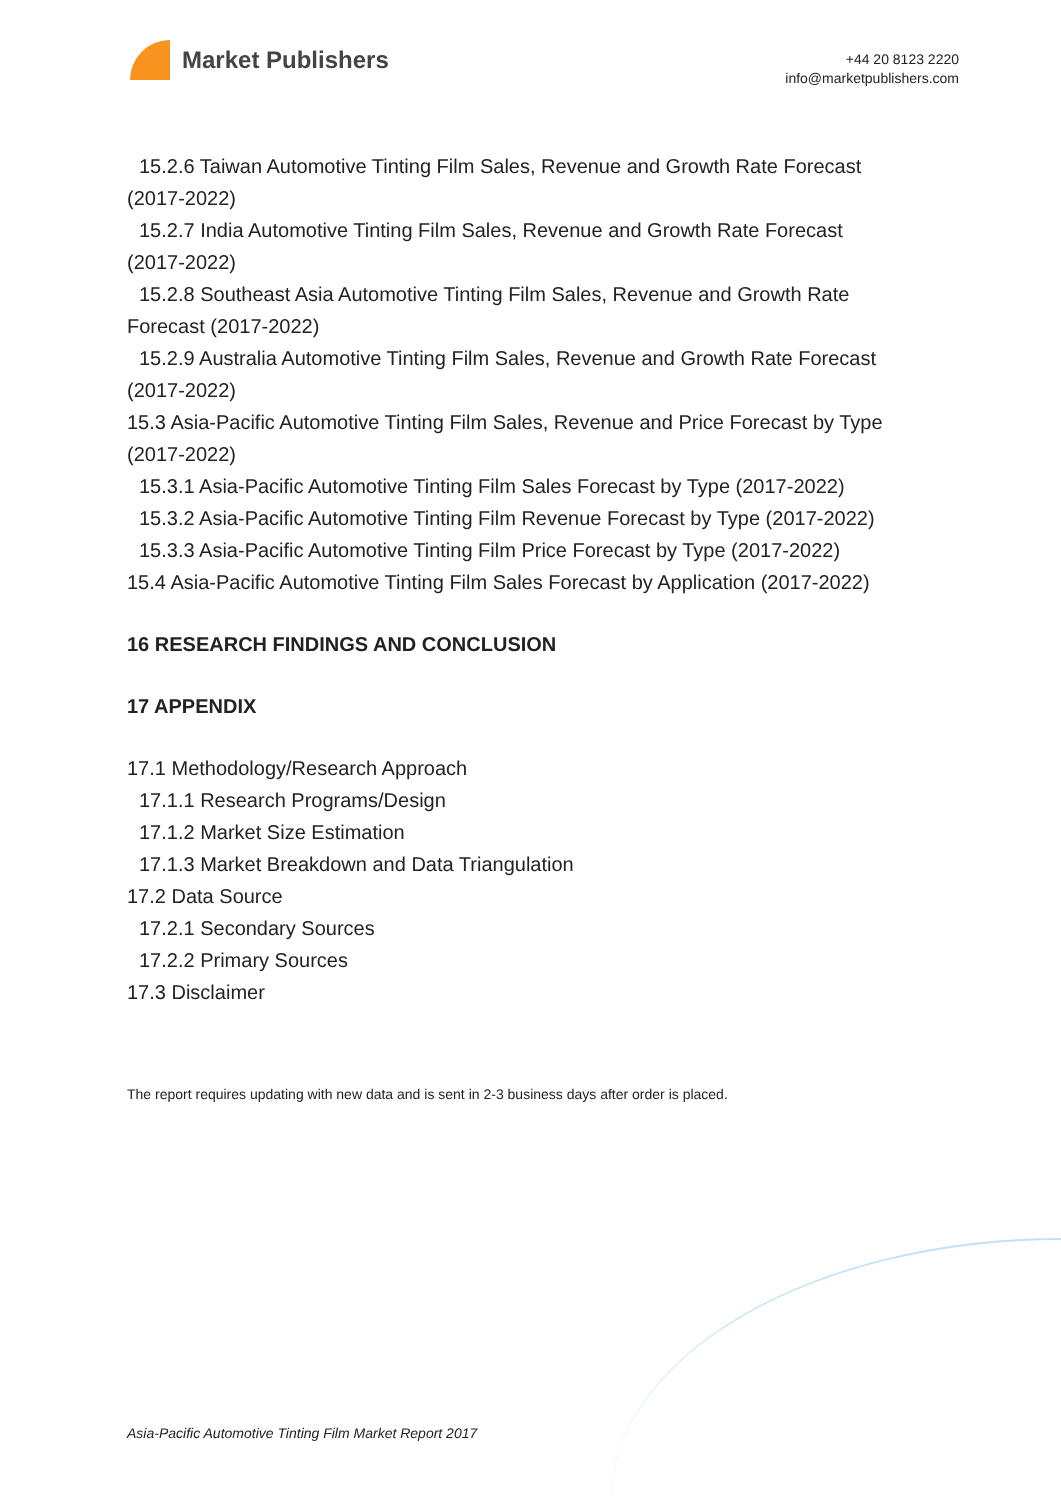Market Publishers
+44 20 8123 2220
info@marketpublishers.com
15.2.6 Taiwan Automotive Tinting Film Sales, Revenue and Growth Rate Forecast
(2017-2022)
15.2.7 India Automotive Tinting Film Sales, Revenue and Growth Rate Forecast
(2017-2022)
15.2.8 Southeast Asia Automotive Tinting Film Sales, Revenue and Growth Rate
Forecast (2017-2022)
15.2.9 Australia Automotive Tinting Film Sales, Revenue and Growth Rate Forecast
(2017-2022)
15.3 Asia-Pacific Automotive Tinting Film Sales, Revenue and Price Forecast by Type
(2017-2022)
15.3.1 Asia-Pacific Automotive Tinting Film Sales Forecast by Type (2017-2022)
15.3.2 Asia-Pacific Automotive Tinting Film Revenue Forecast by Type (2017-2022)
15.3.3 Asia-Pacific Automotive Tinting Film Price Forecast by Type (2017-2022)
15.4 Asia-Pacific Automotive Tinting Film Sales Forecast by Application (2017-2022)
16 RESEARCH FINDINGS AND CONCLUSION
17 APPENDIX
17.1 Methodology/Research Approach
17.1.1 Research Programs/Design
17.1.2 Market Size Estimation
17.1.3 Market Breakdown and Data Triangulation
17.2 Data Source
17.2.1 Secondary Sources
17.2.2 Primary Sources
17.3 Disclaimer
The report requires updating with new data and is sent in 2-3 business days after order is placed.
Asia-Pacific Automotive Tinting Film Market Report 2017